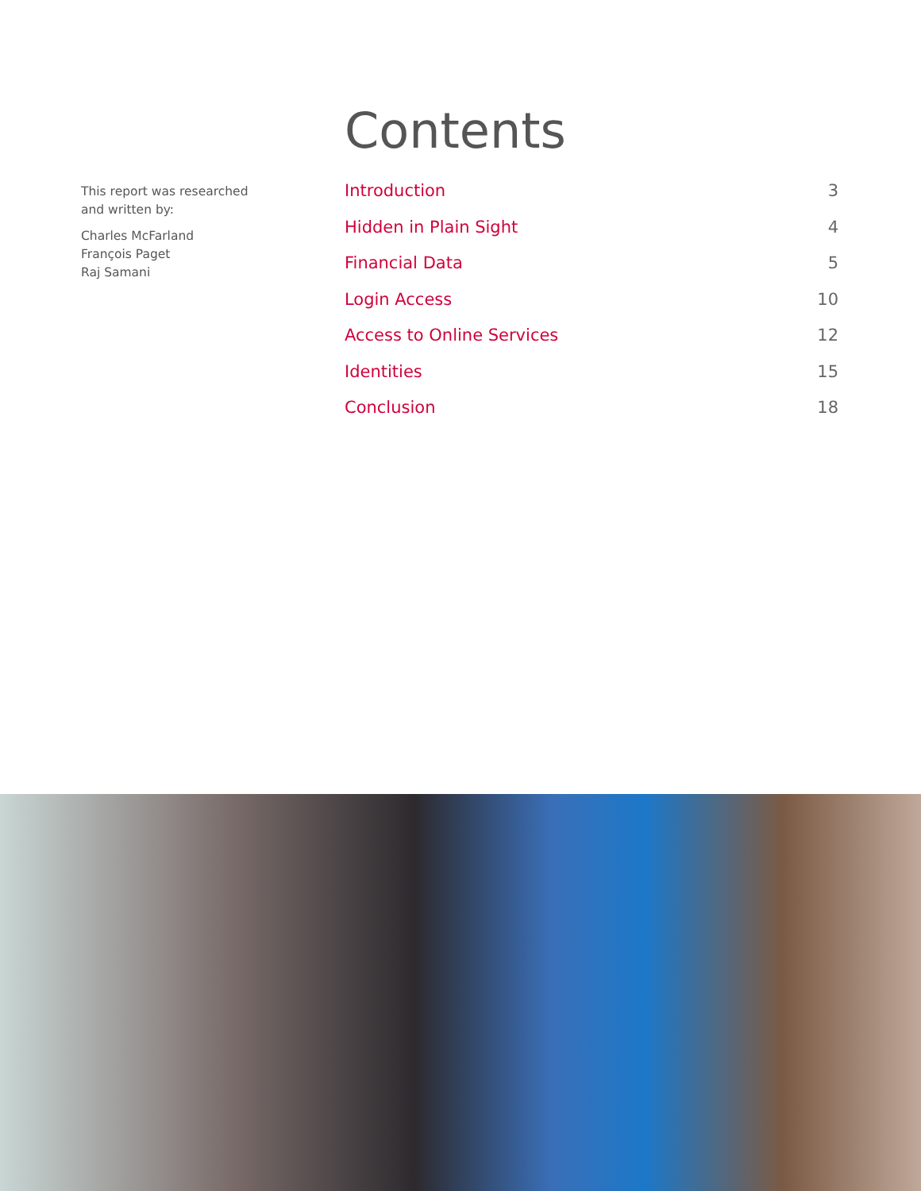This report was researched
and written by:
Charles McFarland
François Paget
Raj Samani
Contents
Introduction 3
Hidden in Plain Sight 4
Financial Data 5
Login Access 10
Access to Online Services 12
Identities 15
Conclusion 18